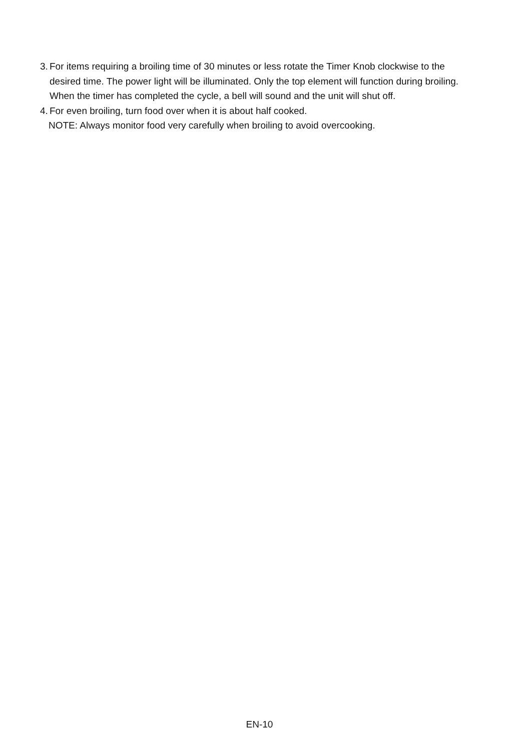3. For items requiring a broiling time of 30 minutes or less rotate the Timer Knob clockwise to the desired time. The power light will be illuminated. Only the top element will function during broiling. When the timer has completed the cycle, a bell will sound and the unit will shut off.
4. For even broiling, turn food over when it is about half cooked.
NOTE: Always monitor food very carefully when broiling to avoid overcooking.
EN-10